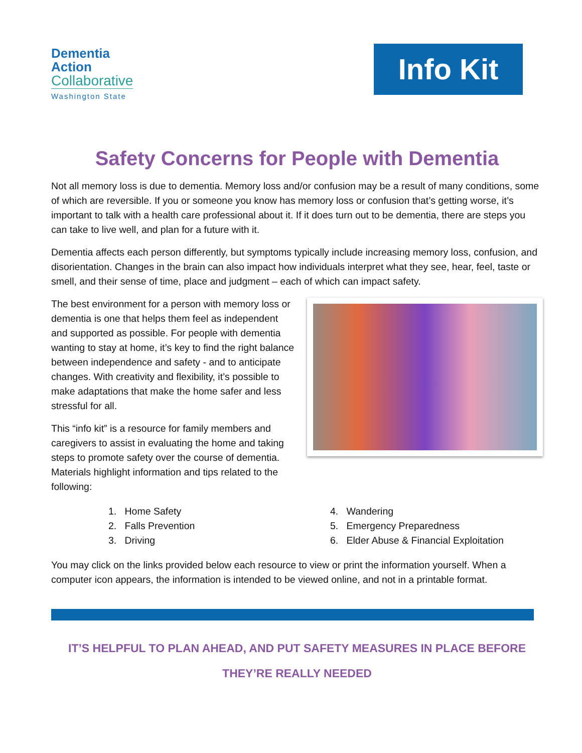Dementia
Action
Collaborative
Washington State
Info Kit
Safety Concerns for People with Dementia
Not all memory loss is due to dementia. Memory loss and/or confusion may be a result of many conditions, some of which are reversible. If you or someone you know has memory loss or confusion that’s getting worse, it’s important to talk with a health care professional about it. If it does turn out to be dementia, there are steps you can take to live well, and plan for a future with it.
Dementia affects each person differently, but symptoms typically include increasing memory loss, confusion, and disorientation. Changes in the brain can also impact how individuals interpret what they see, hear, feel, taste or smell, and their sense of time, place and judgment – each of which can impact safety.
The best environment for a person with memory loss or dementia is one that helps them feel as independent and supported as possible. For people with dementia wanting to stay at home, it’s key to find the right balance between independence and safety - and to anticipate changes. With creativity and flexibility, it’s possible to make adaptations that make the home safer and less stressful for all.
This “info kit” is a resource for family members and caregivers to assist in evaluating the home and taking steps to promote safety over the course of dementia. Materials highlight information and tips related to the following:
1. Home Safety
2. Falls Prevention
3. Driving
4. Wandering
5. Emergency Preparedness
6. Elder Abuse & Financial Exploitation
You may click on the links provided below each resource to view or print the information yourself. When a computer icon appears, the information is intended to be viewed online, and not in a printable format.
IT’S HELPFUL TO PLAN AHEAD, AND PUT SAFETY MEASURES IN PLACE BEFORE
THEY’RE REALLY NEEDED